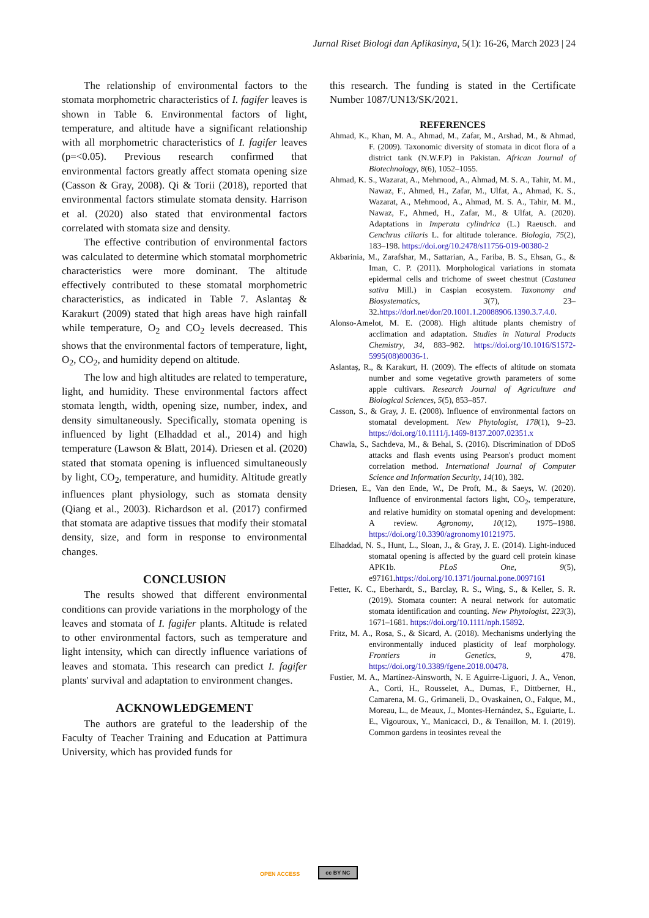Jurnal Riset Biologi dan Aplikasinya, 5(1): 16-26, March 2023 | 24
The relationship of environmental factors to the stomata morphometric characteristics of I. fagifer leaves is shown in Table 6. Environmental factors of light, temperature, and altitude have a significant relationship with all morphometric characteristics of I. fagifer leaves (p=<0.05). Previous research confirmed that environmental factors greatly affect stomata opening size (Casson & Gray, 2008). Qi & Torii (2018), reported that environmental factors stimulate stomata density. Harrison et al. (2020) also stated that environmental factors correlated with stomata size and density.
The effective contribution of environmental factors was calculated to determine which stomatal morphometric characteristics were more dominant. The altitude effectively contributed to these stomatal morphometric characteristics, as indicated in Table 7. Aslantaş & Karakurt (2009) stated that high areas have high rainfall while temperature, O<sub>2</sub> and CO<sub>2</sub> levels decreased. This shows that the environmental factors of temperature, light, O<sub>2</sub>, CO<sub>2</sub>, and humidity depend on altitude.
The low and high altitudes are related to temperature, light, and humidity. These environmental factors affect stomata length, width, opening size, number, index, and density simultaneously. Specifically, stomata opening is influenced by light (Elhaddad et al., 2014) and high temperature (Lawson & Blatt, 2014). Driesen et al. (2020) stated that stomata opening is influenced simultaneously by light, CO<sub>2</sub>, temperature, and humidity. Altitude greatly influences plant physiology, such as stomata density (Qiang et al., 2003). Richardson et al. (2017) confirmed that stomata are adaptive tissues that modify their stomatal density, size, and form in response to environmental changes.
CONCLUSION
The results showed that different environmental conditions can provide variations in the morphology of the leaves and stomata of I. fagifer plants. Altitude is related to other environmental factors, such as temperature and light intensity, which can directly influence variations of leaves and stomata. This research can predict I. fagifer plants' survival and adaptation to environment changes.
ACKNOWLEDGEMENT
The authors are grateful to the leadership of the Faculty of Teacher Training and Education at Pattimura University, which has provided funds for
this research. The funding is stated in the Certificate Number 1087/UN13/SK/2021.
REFERENCES
Ahmad, K., Khan, M. A., Ahmad, M., Zafar, M., Arshad, M., & Ahmad, F. (2009). Taxonomic diversity of stomata in dicot flora of a district tank (N.W.F.P) in Pakistan. African Journal of Biotechnology, 8(6), 1052–1055.
Ahmad, K. S., Wazarat, A., Mehmood, A., Ahmad, M. S. A., Tahir, M. M., Nawaz, F., Ahmed, H., Zafar, M., Ulfat, A., Ahmad, K. S., Wazarat, A., Mehmood, A., Ahmad, M. S. A., Tahir, M. M., Nawaz, F., Ahmed, H., Zafar, M., & Ulfat, A. (2020). Adaptations in Imperata cylindrica (L.) Raeusch. and Cenchrus ciliaris L. for altitude tolerance. Biologia, 75(2), 183–198. https://doi.org/10.2478/s11756-019-00380-2
Akbarinia, M., Zarafshar, M., Sattarian, A., Fariba, B. S., Ehsan, G., & Iman, C. P. (2011). Morphological variations in stomata epidermal cells and trichome of sweet chestnut (Castanea sativa Mill.) in Caspian ecosystem. Taxonomy and Biosystematics, 3(7), 23–32.https://dorl.net/dor/20.1001.1.20088906.1390.3.7.4.0.
Alonso-Amelot, M. E. (2008). High altitude plants chemistry of acclimation and adaptation. Studies in Natural Products Chemistry, 34, 883–982. https://doi.org/10.1016/S1572-5995(08)80036-1.
Aslantaş, R., & Karakurt, H. (2009). The effects of altitude on stomata number and some vegetative growth parameters of some apple cultivars. Research Journal of Agriculture and Biological Sciences, 5(5), 853–857.
Casson, S., & Gray, J. E. (2008). Influence of environmental factors on stomatal development. New Phytologist, 178(1), 9–23. https://doi.org/10.1111/j.1469-8137.2007.02351.x
Chawla, S., Sachdeva, M., & Behal, S. (2016). Discrimination of DDoS attacks and flash events using Pearson's product moment correlation method. International Journal of Computer Science and Information Security, 14(10), 382.
Driesen, E., Van den Ende, W., De Proft, M., & Saeys, W. (2020). Influence of environmental factors light, CO<sub>2</sub>, temperature, and relative humidity on stomatal opening and development: A review. Agronomy, 10(12), 1975–1988. https://doi.org/10.3390/agronomy10121975.
Elhaddad, N. S., Hunt, L., Sloan, J., & Gray, J. E. (2014). Light-induced stomatal opening is affected by the guard cell protein kinase APK1b. PLoS One, 9(5), e97161.https://doi.org/10.1371/journal.pone.0097161
Fetter, K. C., Eberhardt, S., Barclay, R. S., Wing, S., & Keller, S. R. (2019). Stomata counter: A neural network for automatic stomata identification and counting. New Phytologist, 223(3), 1671–1681. https://doi.org/10.1111/nph.15892.
Fritz, M. A., Rosa, S., & Sicard, A. (2018). Mechanisms underlying the environmentally induced plasticity of leaf morphology. Frontiers in Genetics, 9, 478. https://doi.org/10.3389/fgene.2018.00478.
Fustier, M. A., Martínez-Ainsworth, N. E Aguirre-Liguori, J. A., Venon, A., Corti, H., Rousselet, A., Dumas, F., Dittberner, H., Camarena, M. G., Grimaneli, D., Ovaskainen, O., Falque, M., Moreau, L., de Meaux, J., Montes-Hernández, S., Eguiarte, L. E., Vigouroux, Y., Manicacci, D., & Tenaillon, M. I. (2019). Common gardens in teosintes reveal the
OPEN ACCESS cc BY NC